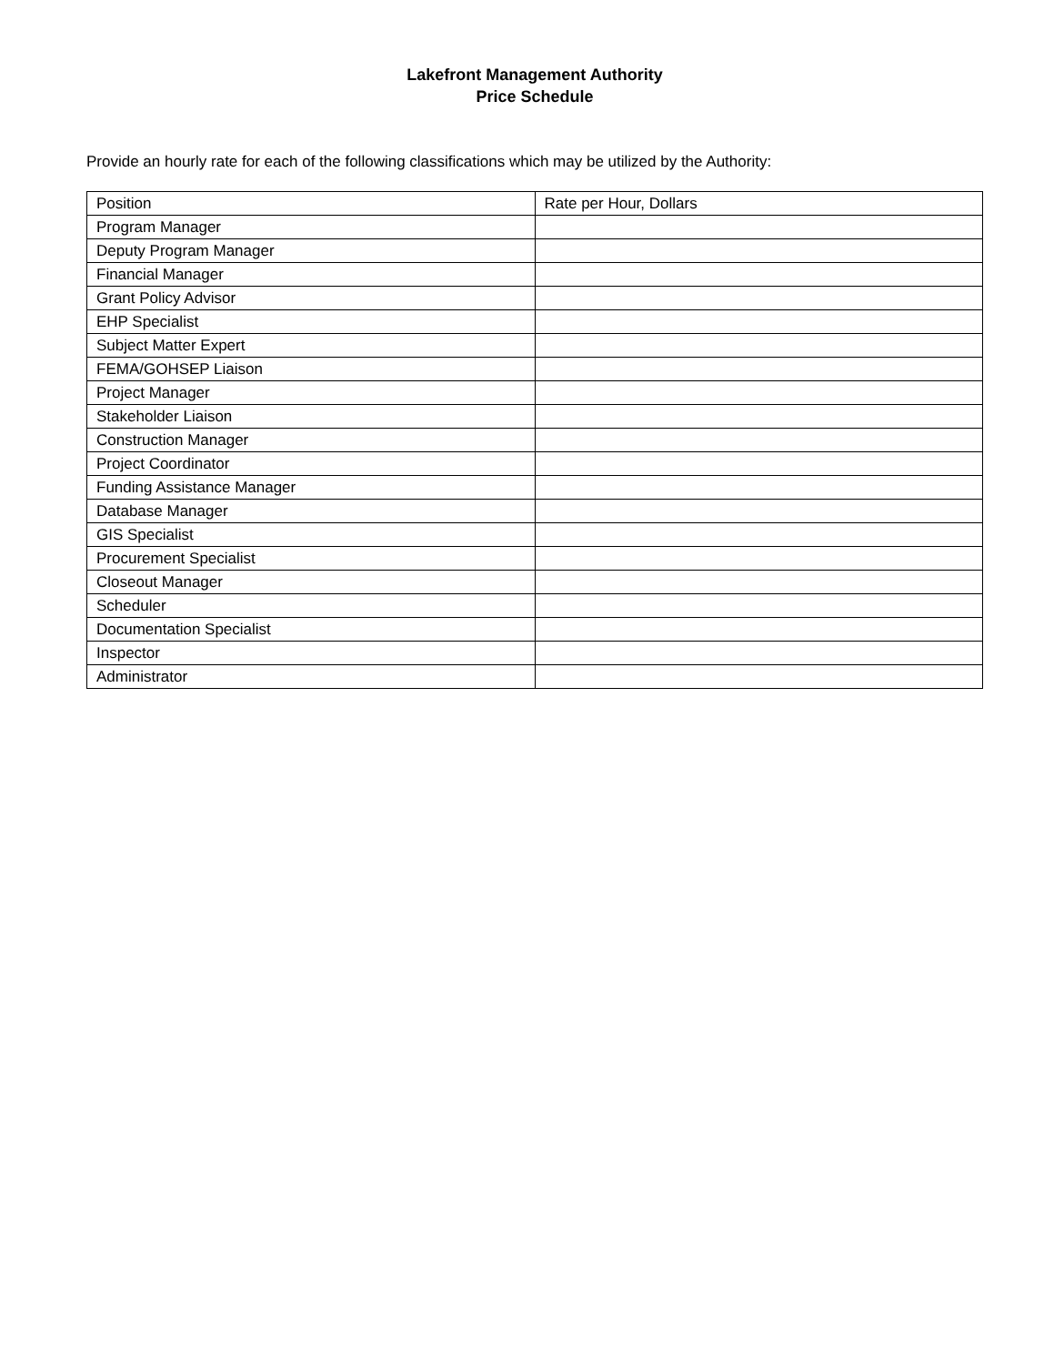Lakefront Management Authority
Price Schedule
Provide an hourly rate for each of the following classifications which may be utilized by the Authority:
| Position | Rate per Hour, Dollars |
| --- | --- |
| Program Manager | |
| Deputy Program Manager | |
| Financial Manager | |
| Grant Policy Advisor | |
| EHP Specialist | |
| Subject Matter Expert | |
| FEMA/GOHSEP Liaison | |
| Project Manager | |
| Stakeholder Liaison | |
| Construction Manager | |
| Project Coordinator | |
| Funding Assistance Manager | |
| Database Manager | |
| GIS Specialist | |
| Procurement Specialist | |
| Closeout Manager | |
| Scheduler | |
| Documentation Specialist | |
| Inspector | |
| Administrator | |